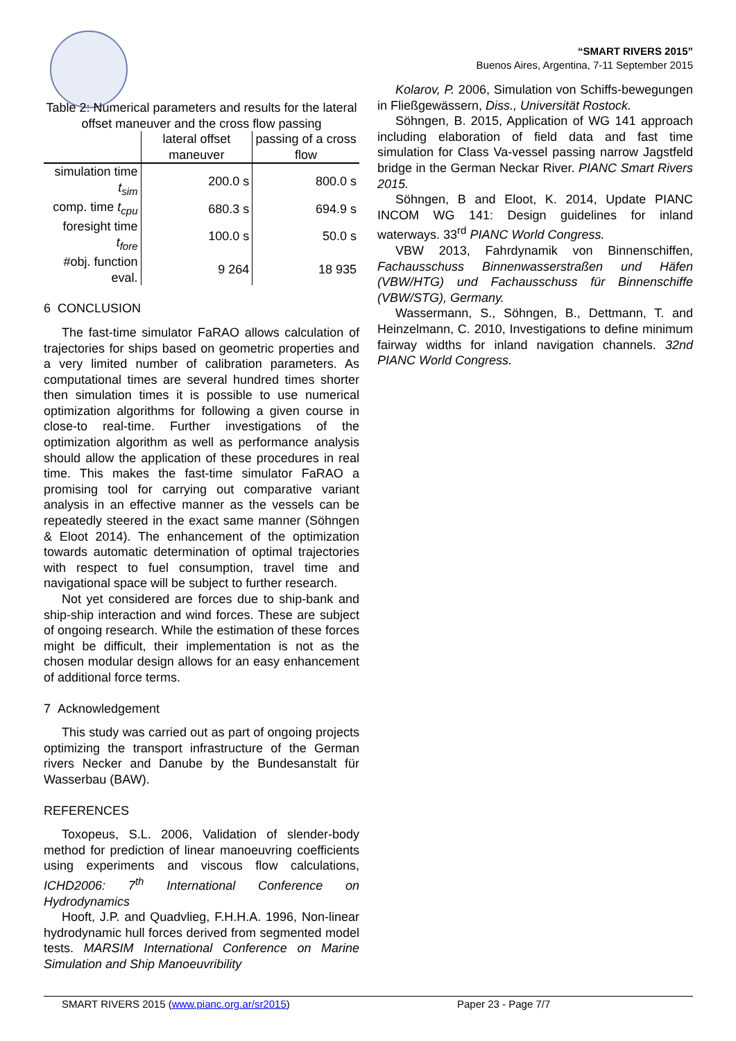“SMART RIVERS 2015”
Buenos Aires, Argentina, 7-11 September 2015
Table 2: Numerical parameters and results for the lateral offset maneuver and the cross flow passing
| | lateral offset maneuver | passing of a cross flow |
| --- | --- | --- |
| simulation time t<sub>sim</sub> | 200.0 s | 800.0 s |
| comp. time t<sub>cpu</sub> | 680.3 s | 694.9 s |
| foresight time t<sub>fore</sub> | 100.0 s | 50.0 s |
| #obj. function eval. | 9 264 | 18 935 |
6 CONCLUSION
The fast-time simulator FaRAO allows calculation of trajectories for ships based on geometric properties and a very limited number of calibration parameters. As computational times are several hundred times shorter then simulation times it is possible to use numerical optimization algorithms for following a given course in close-to real-time. Further investigations of the optimization algorithm as well as performance analysis should allow the application of these procedures in real time. This makes the fast-time simulator FaRAO a promising tool for carrying out comparative variant analysis in an effective manner as the vessels can be repeatedly steered in the exact same manner (Söhngen & Eloot 2014). The enhancement of the optimization towards automatic determination of optimal trajectories with respect to fuel consumption, travel time and navigational space will be subject to further research.
Not yet considered are forces due to ship-bank and ship-ship interaction and wind forces. These are subject of ongoing research. While the estimation of these forces might be difficult, their implementation is not as the chosen modular design allows for an easy enhancement of additional force terms.
7 Acknowledgement
This study was carried out as part of ongoing projects optimizing the transport infrastructure of the German rivers Necker and Danube by the Bundesanstalt für Wasserbau (BAW).
REFERENCES
Toxopeus, S.L. 2006, Validation of slender-body method for prediction of linear manoeuvring coefficients using experiments and viscous flow calculations, ICHD2006: 7<sup>th</sup> International Conference on Hydrodynamics
Hooft, J.P. and Quadvlieg, F.H.H.A. 1996, Non-linear hydrodynamic hull forces derived from segmented model tests. MARSIM International Conference on Marine Simulation and Ship Manoeuvribility
Kolarov, P. 2006, Simulation von Schiffs-bewegungen in Fließgewässern, Diss., Universität Rostock.
Söhngen, B. 2015, Application of WG 141 approach including elaboration of field data and fast time simulation for Class Va-vessel passing narrow Jagstfeld bridge in the German Neckar River. PIANC Smart Rivers 2015.
Söhngen, B and Eloot, K. 2014, Update PIANC INCOM WG 141: Design guidelines for inland waterways. 33<sup>rd</sup> PIANC World Congress.
VBW 2013, Fahrdynamik von Binnenschiffen, Fachausschuss Binnenwasserstraßen und Häfen (VBW/HTG) und Fachausschuss für Binnenschiffe (VBW/STG), Germany.
Wassermann, S., Söhngen, B., Dettmann, T. and Heinzelmann, C. 2010, Investigations to define minimum fairway widths for inland navigation channels. 32nd PIANC World Congress.
SMART RIVERS 2015 (www.pianc.org.ar/sr2015) Paper 23 - Page 7/7